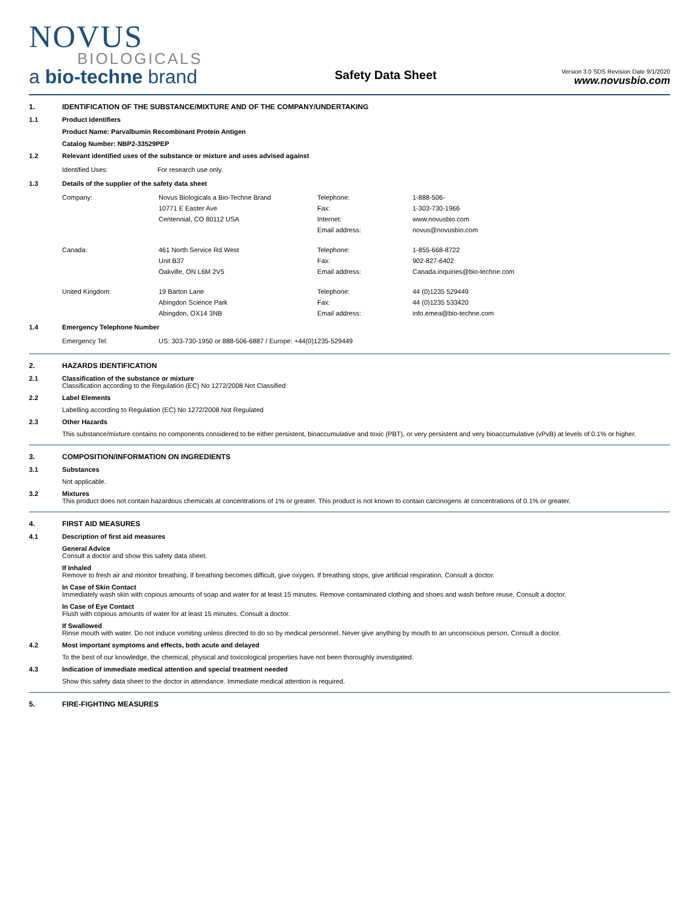NOVUS
BIOLOGICALS
a bio-techne brand
Safety Data Sheet
Version 3.0 SDS Revision Date 9/1/2020
www.novusbio.com
1. IDENTIFICATION OF THE SUBSTANCE/MIXTURE AND OF THE COMPANY/UNDERTAKING
1.1 Product Identifiers
Product Name: Parvalbumin Recombinant Protein Antigen
Catalog Number: NBP2-33529PEP
1.2 Relevant identified uses of the substance or mixture and uses advised against
| Identified Uses: | For research use only. |
1.3 Details of the supplier of the safety data sheet
| Company: | Novus Biologicals a Bio-Techne Brand | Telephone: | 1-888-506- |
| | 10771 E Easter Ave | Fax: | 1-303-730-1966 |
| | Centennial, CO 80112 USA | Internet: | www.novusbio.com |
| | | Email address: | novus@novusbio.com |
| Canada: | 461 North Service Rd West | Telephone: | 1-855-668-8722 |
| | Unit B37 | Fax: | 902-827-6402 |
| | Oakville, ON L6M 2V5 | Email address: | Canada.inquiries@bio-techne.com |
| United Kingdom: | 19 Barton Lane | Telephone: | 44 (0)1235 529449 |
| | Abingdon Science Park | Fax: | 44 (0)1235 533420 |
| | Abingdon, OX14 3NB | Email address: | info.emea@bio-techne.com |
1.4 Emergency Telephone Number
| Emergency Tel: | US: 303-730-1950 or 888-506-6887 / Europe: +44(0)1235-529449 |
2. HAZARDS IDENTIFICATION
2.1 Classification of the substance or mixture
Classification according to the Regulation (EC) No 1272/2008 Not Classified
2.2 Label Elements
Labelling according to Regulation (EC) No 1272/2008 Not Regulated
2.3 Other Hazards
This substance/mixture contains no components considered to be either persistent, bioaccumulative and toxic (PBT), or very persistent and very bioaccumulative (vPvB) at levels of 0.1% or higher.
3. COMPOSITION/INFORMATION ON INGREDIENTS
3.1 Substances
Not applicable.
3.2 Mixtures
This product does not contain hazardous chemicals at concentrations of 1% or greater. This product is not known to contain carcinogens at concentrations of 0.1% or greater.
4. FIRST AID MEASURES
4.1 Description of first aid measures
General Advice
Consult a doctor and show this safety data sheet.
If Inhaled
Remove to fresh air and monitor breathing. If breathing becomes difficult, give oxygen. If breathing stops, give artificial respiration. Consult a doctor.
In Case of Skin Contact
Immediately wash skin with copious amounts of soap and water for at least 15 minutes. Remove contaminated clothing and shoes and wash before reuse. Consult a doctor.
In Case of Eye Contact
Flush with copious amounts of water for at least 15 minutes. Consult a doctor.
If Swallowed
Rinse mouth with water. Do not induce vomiting unless directed to do so by medical personnel. Never give anything by mouth to an unconscious person. Consult a doctor.
4.2 Most important symptoms and effects, both acute and delayed
To the best of our knowledge, the chemical, physical and toxicological properties have not been thoroughly investigated.
4.3 Indication of immediate medical attention and special treatment needed
Show this safety data sheet to the doctor in attendance. Immediate medical attention is required.
5. FIRE-FIGHTING MEASURES